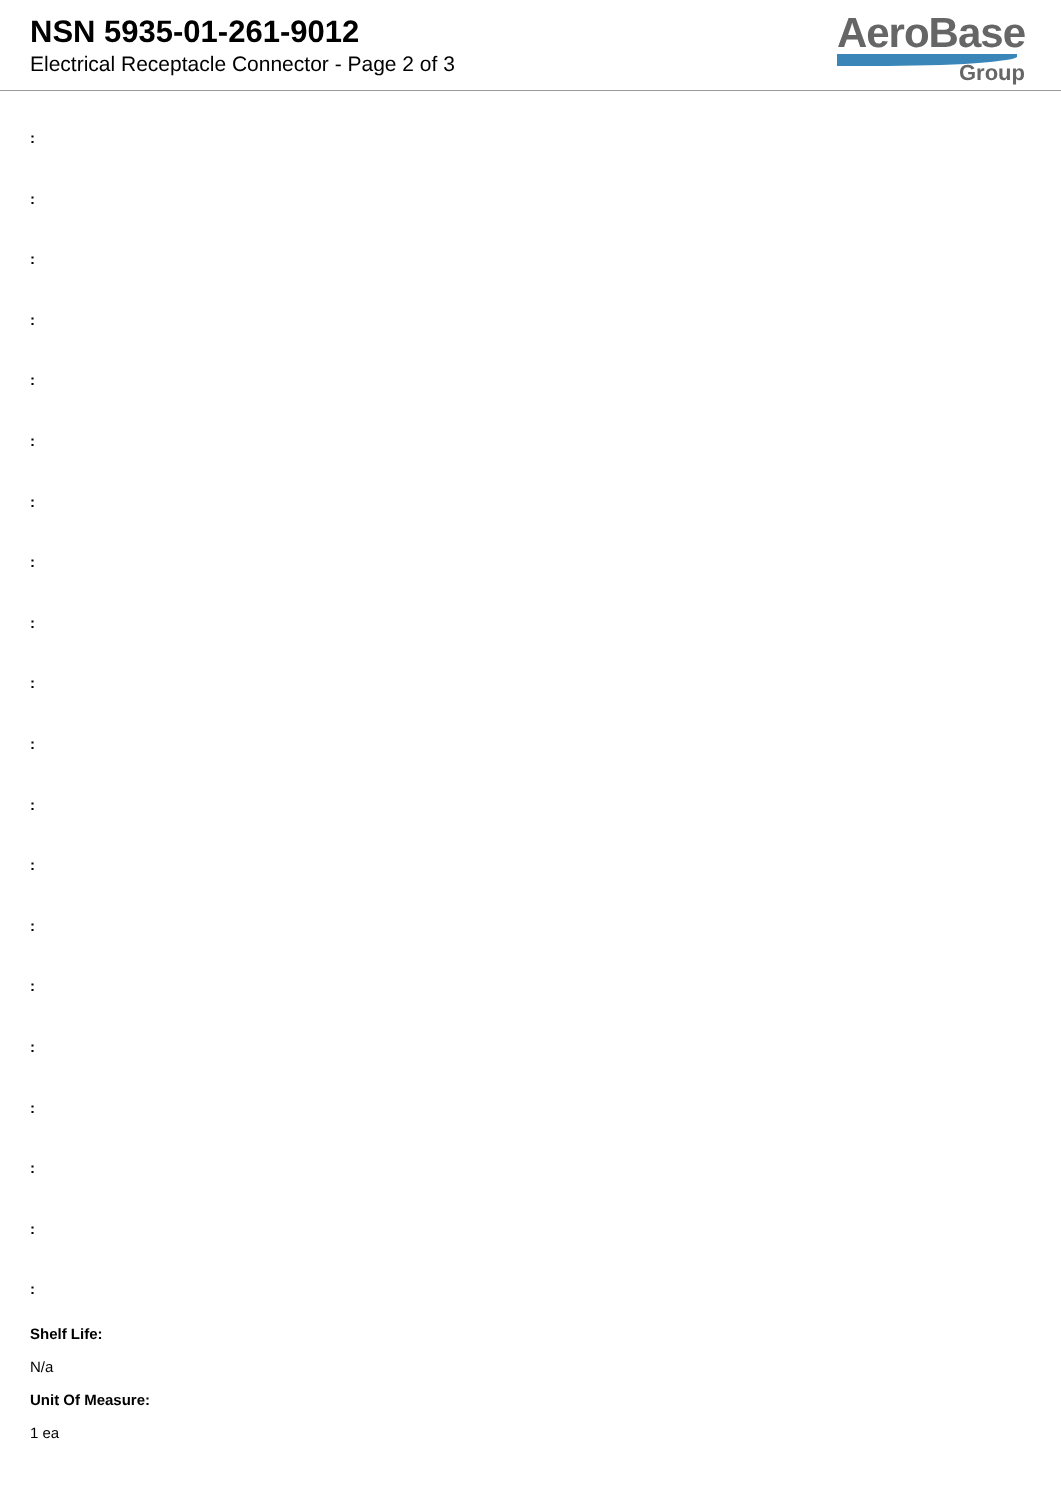NSN 5935-01-261-9012
Electrical Receptacle Connector - Page 2 of 3
AeroBase
Group
:
:
:
:
:
:
:
:
:
:
:
:
:
:
:
:
:
:
:
:
Shelf Life:
N/a
Unit Of Measure:
1 ea